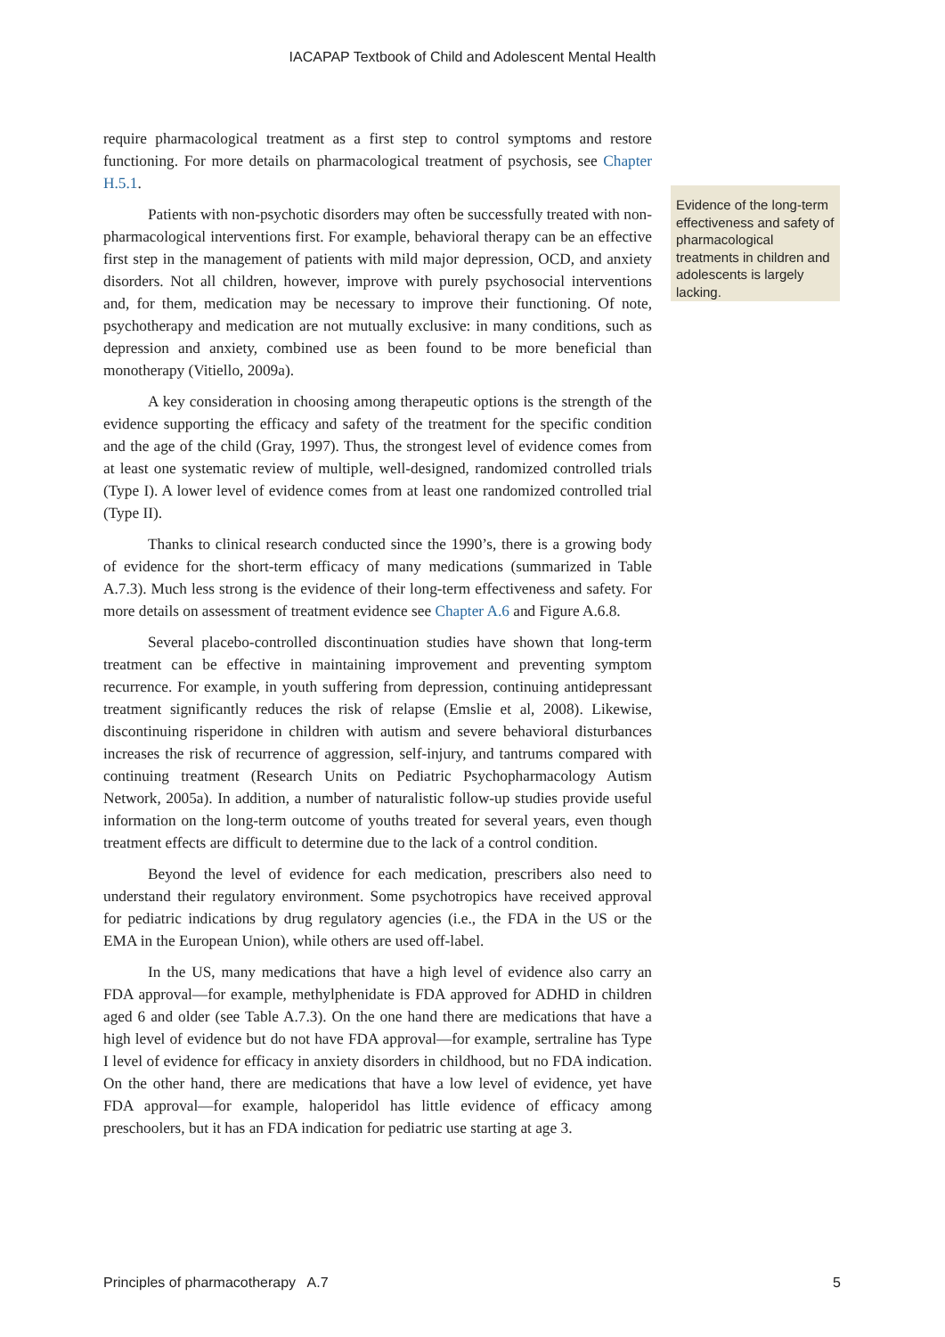IACAPAP Textbook of Child and Adolescent Mental Health
require pharmacological treatment as a first step to control symptoms and restore functioning. For more details on pharmacological treatment of psychosis, see Chapter H.5.1.
Patients with non-psychotic disorders may often be successfully treated with non-pharmacological interventions first. For example, behavioral therapy can be an effective first step in the management of patients with mild major depression, OCD, and anxiety disorders. Not all children, however, improve with purely psychosocial interventions and, for them, medication may be necessary to improve their functioning. Of note, psychotherapy and medication are not mutually exclusive: in many conditions, such as depression and anxiety, combined use as been found to be more beneficial than monotherapy (Vitiello, 2009a).
A key consideration in choosing among therapeutic options is the strength of the evidence supporting the efficacy and safety of the treatment for the specific condition and the age of the child (Gray, 1997). Thus, the strongest level of evidence comes from at least one systematic review of multiple, well-designed, randomized controlled trials (Type I). A lower level of evidence comes from at least one randomized controlled trial (Type II).
Thanks to clinical research conducted since the 1990’s, there is a growing body of evidence for the short-term efficacy of many medications (summarized in Table A.7.3). Much less strong is the evidence of their long-term effectiveness and safety. For more details on assessment of treatment evidence see Chapter A.6 and Figure A.6.8.
Several placebo-controlled discontinuation studies have shown that long-term treatment can be effective in maintaining improvement and preventing symptom recurrence. For example, in youth suffering from depression, continuing antidepressant treatment significantly reduces the risk of relapse (Emslie et al, 2008). Likewise, discontinuing risperidone in children with autism and severe behavioral disturbances increases the risk of recurrence of aggression, self-injury, and tantrums compared with continuing treatment (Research Units on Pediatric Psychopharmacology Autism Network, 2005a). In addition, a number of naturalistic follow-up studies provide useful information on the long-term outcome of youths treated for several years, even though treatment effects are difficult to determine due to the lack of a control condition.
Beyond the level of evidence for each medication, prescribers also need to understand their regulatory environment. Some psychotropics have received approval for pediatric indications by drug regulatory agencies (i.e., the FDA in the US or the EMA in the European Union), while others are used off-label.
In the US, many medications that have a high level of evidence also carry an FDA approval—for example, methylphenidate is FDA approved for ADHD in children aged 6 and older (see Table A.7.3). On the one hand there are medications that have a high level of evidence but do not have FDA approval—for example, sertraline has Type I level of evidence for efficacy in anxiety disorders in childhood, but no FDA indication. On the other hand, there are medications that have a low level of evidence, yet have FDA approval—for example, haloperidol has little evidence of efficacy among preschoolers, but it has an FDA indication for pediatric use starting at age 3.
Evidence of the long-term effectiveness and safety of pharmacological treatments in children and adolescents is largely lacking.
Principles of pharmacotherapy A.7 5